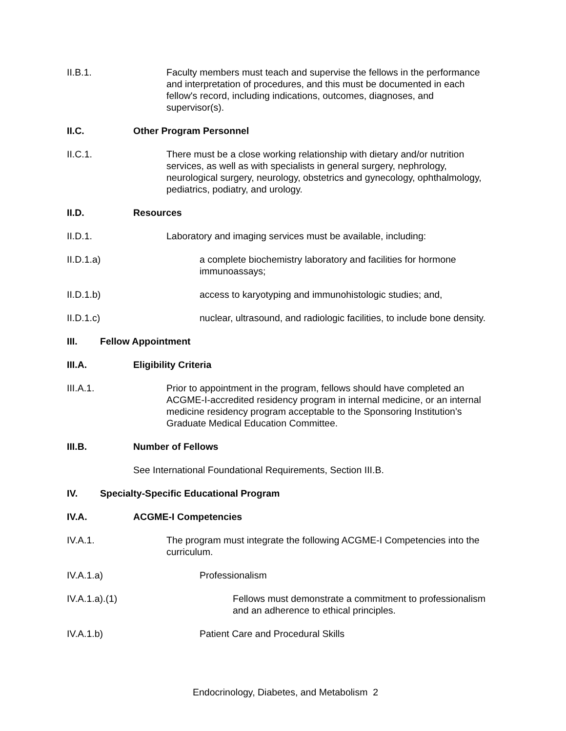II.B.1. Faculty members must teach and supervise the fellows in the performance and interpretation of procedures, and this must be documented in each fellow's record, including indications, outcomes, diagnoses, and supervisor(s).
II.C. Other Program Personnel
II.C.1. There must be a close working relationship with dietary and/or nutrition services, as well as with specialists in general surgery, nephrology, neurological surgery, neurology, obstetrics and gynecology, ophthalmology, pediatrics, podiatry, and urology.
II.D. Resources
II.D.1. Laboratory and imaging services must be available, including:
II.D.1.a) a complete biochemistry laboratory and facilities for hormone immunoassays;
II.D.1.b) access to karyotyping and immunohistologic studies; and,
II.D.1.c) nuclear, ultrasound, and radiologic facilities, to include bone density.
III. Fellow Appointment
III.A. Eligibility Criteria
III.A.1. Prior to appointment in the program, fellows should have completed an ACGME-I-accredited residency program in internal medicine, or an internal medicine residency program acceptable to the Sponsoring Institution’s Graduate Medical Education Committee.
III.B. Number of Fellows
See International Foundational Requirements, Section III.B.
IV. Specialty-Specific Educational Program
IV.A. ACGME-I Competencies
IV.A.1. The program must integrate the following ACGME-I Competencies into the curriculum.
IV.A.1.a) Professionalism
IV.A.1.a).(1) Fellows must demonstrate a commitment to professionalism and an adherence to ethical principles.
IV.A.1.b) Patient Care and Procedural Skills
Endocrinology, Diabetes, and Metabolism 2